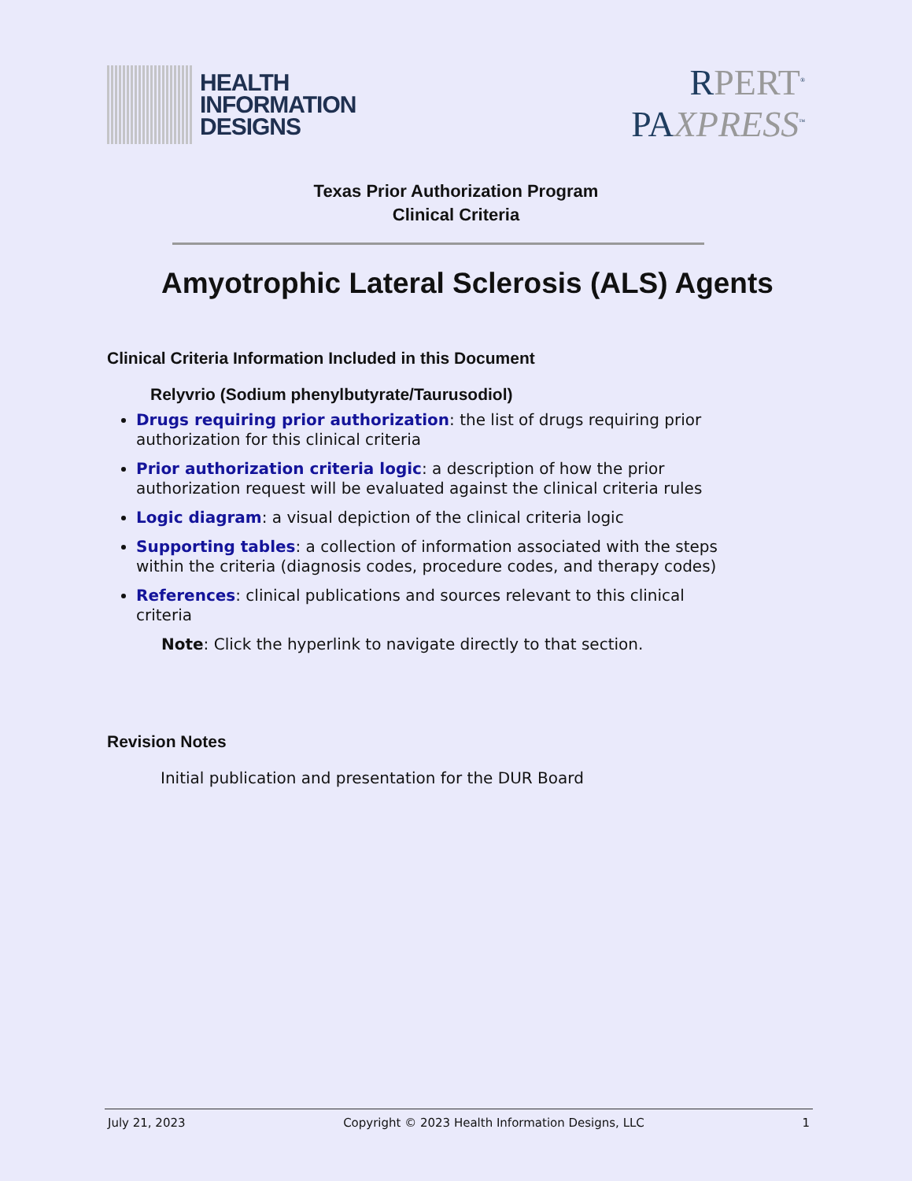HEALTH
INFORMATION
DESIGNS
RPERT<sup>®</sup>
PAXPRESS<sup>™</sup>
Texas Prior Authorization Program
Clinical Criteria
Amyotrophic Lateral Sclerosis (ALS) Agents
Clinical Criteria Information Included in this Document
Relyvrio (Sodium phenylbutyrate/Taurusodiol)
Drugs requiring prior authorization: the list of drugs requiring prior authorization for this clinical criteria
Prior authorization criteria logic: a description of how the prior authorization request will be evaluated against the clinical criteria rules
Logic diagram: a visual depiction of the clinical criteria logic
Supporting tables: a collection of information associated with the steps within the criteria (diagnosis codes, procedure codes, and therapy codes)
References: clinical publications and sources relevant to this clinical criteria
Note: Click the hyperlink to navigate directly to that section.
Revision Notes
Initial publication and presentation for the DUR Board
July 21, 2023 Copyright © 2023 Health Information Designs, LLC 1